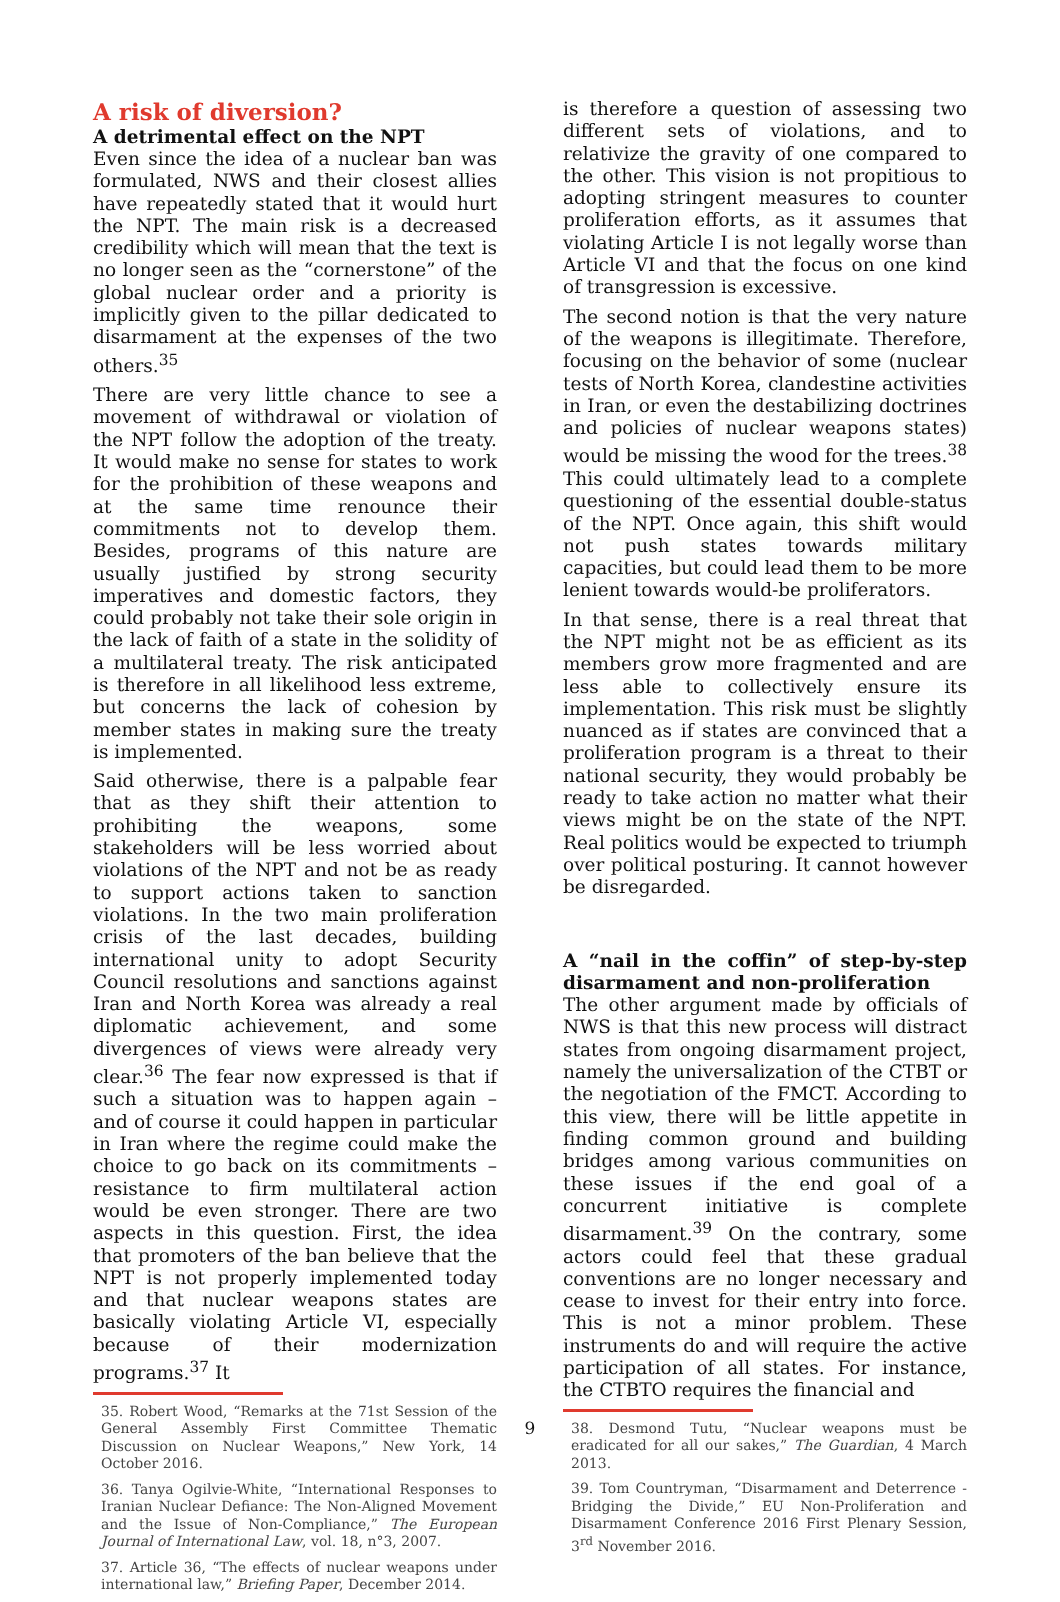A risk of diversion?
A detrimental effect on the NPT
Even since the idea of a nuclear ban was formulated, NWS and their closest allies have repeatedly stated that it would hurt the NPT. The main risk is a decreased credibility which will mean that the text is no longer seen as the “cornerstone” of the global nuclear order and a priority is implicitly given to the pillar dedicated to disarmament at the expenses of the two others.<sup>35</sup>
There are very little chance to see a movement of withdrawal or violation of the NPT follow the adoption of the treaty. It would make no sense for states to work for the prohibition of these weapons and at the same time renounce their commitments not to develop them. Besides, programs of this nature are usually justified by strong security imperatives and domestic factors, they could probably not take their sole origin in the lack of faith of a state in the solidity of a multilateral treaty. The risk anticipated is therefore in all likelihood less extreme, but concerns the lack of cohesion by member states in making sure the treaty is implemented.
Said otherwise, there is a palpable fear that as they shift their attention to prohibiting the weapons, some stakeholders will be less worried about violations of the NPT and not be as ready to support actions taken to sanction violations. In the two main proliferation crisis of the last decades, building international unity to adopt Security Council resolutions and sanctions against Iran and North Korea was already a real diplomatic achievement, and some divergences of views were already very clear.<sup>36</sup> The fear now expressed is that if such a situation was to happen again – and of course it could happen in particular in Iran where the regime could make the choice to go back on its commitments – resistance to firm multilateral action would be even stronger. There are two aspects in this question. First, the idea that promoters of the ban believe that the NPT is not properly implemented today and that nuclear weapons states are basically violating Article VI, especially because of their modernization programs.<sup>37</sup> It
35. Robert Wood, “Remarks at the 71st Session of the General Assembly First Committee Thematic Discussion on Nuclear Weapons,” New York, 14 October 2016.
36. Tanya Ogilvie-White, “International Responses to Iranian Nuclear Defiance: The Non-Aligned Movement and the Issue of Non-Compliance,” The European Journal of International Law, vol. 18, n°3, 2007.
37. Article 36, “The effects of nuclear weapons under international law,” Briefing Paper, December 2014.
is therefore a question of assessing two different sets of violations, and to relativize the gravity of one compared to the other. This vision is not propitious to adopting stringent measures to counter proliferation efforts, as it assumes that violating Article I is not legally worse than Article VI and that the focus on one kind of transgression is excessive.
The second notion is that the very nature of the weapons is illegitimate. Therefore, focusing on the behavior of some (nuclear tests of North Korea, clandestine activities in Iran, or even the destabilizing doctrines and policies of nuclear weapons states) would be missing the wood for the trees.<sup>38</sup> This could ultimately lead to a complete questioning of the essential double-status of the NPT. Once again, this shift would not push states towards military capacities, but could lead them to be more lenient towards would-be proliferators.
In that sense, there is a real threat that the NPT might not be as efficient as its members grow more fragmented and are less able to collectively ensure its implementation. This risk must be slightly nuanced as if states are convinced that a proliferation program is a threat to their national security, they would probably be ready to take action no matter what their views might be on the state of the NPT. Real politics would be expected to triumph over political posturing. It cannot however be disregarded.
A “nail in the coffin” of step-by-step disarmament and non-proliferation
The other argument made by officials of NWS is that this new process will distract states from ongoing disarmament project, namely the universalization of the CTBT or the negotiation of the FMCT. According to this view, there will be little appetite in finding common ground and building bridges among various communities on these issues if the end goal of a concurrent initiative is complete disarmament.<sup>39</sup> On the contrary, some actors could feel that these gradual conventions are no longer necessary and cease to invest for their entry into force. This is not a minor problem. These instruments do and will require the active participation of all states. For instance, the CTBTO requires the financial and
38. Desmond Tutu, “Nuclear weapons must be eradicated for all our sakes,” The Guardian, 4 March 2013.
39. Tom Countryman, “Disarmament and Deterrence - Bridging the Divide,” EU Non-Proliferation and Disarmament Conference 2016 First Plenary Session, 3<sup>rd</sup> November 2016.
9